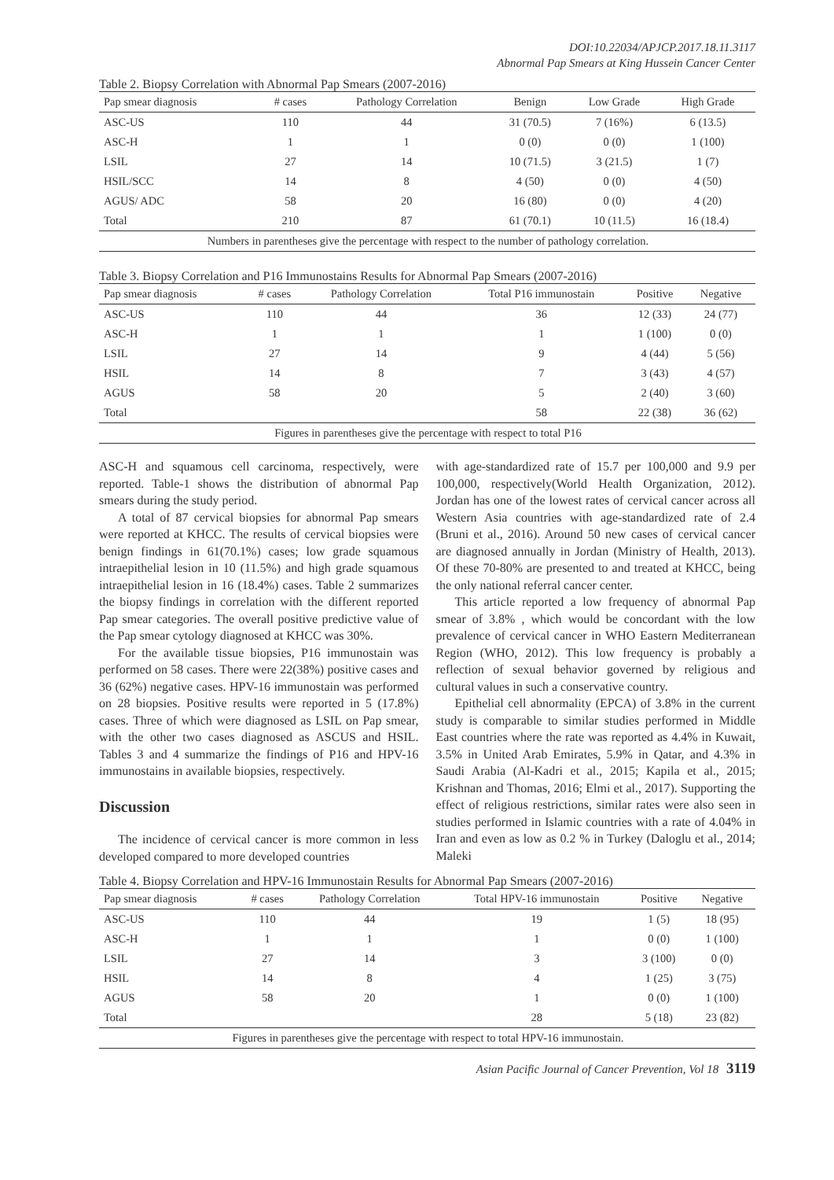DOI:10.22034/APJCP.2017.18.11.3117
Abnormal Pap Smears at King Hussein Cancer Center
Table 2. Biopsy Correlation with Abnormal Pap Smears (2007-2016)
| Pap smear diagnosis | # cases | Pathology Correlation | Benign | Low Grade | High Grade |
| --- | --- | --- | --- | --- | --- |
| ASC-US | 110 | 44 | 31 (70.5) | 7 (16%) | 6 (13.5) |
| ASC-H | 1 | 1 | 0 (0) | 0 (0) | 1 (100) |
| LSIL | 27 | 14 | 10 (71.5) | 3 (21.5) | 1 (7) |
| HSIL/SCC | 14 | 8 | 4 (50) | 0 (0) | 4 (50) |
| AGUS/ ADC | 58 | 20 | 16 (80) | 0 (0) | 4 (20) |
| Total | 210 | 87 | 61 (70.1) | 10 (11.5) | 16 (18.4) |
| Numbers in parentheses give the percentage with respect to the number of pathology correlation. | | | | | |
Table 3. Biopsy Correlation and P16 Immunostains Results for Abnormal Pap Smears (2007-2016)
| Pap smear diagnosis | # cases | Pathology Correlation | Total P16 immunostain | Positive | Negative |
| --- | --- | --- | --- | --- | --- |
| ASC-US | 110 | 44 | 36 | 12 (33) | 24 (77) |
| ASC-H | 1 | 1 | 1 | 1 (100) | 0 (0) |
| LSIL | 27 | 14 | 9 | 4 (44) | 5 (56) |
| HSIL | 14 | 8 | 7 | 3 (43) | 4 (57) |
| AGUS | 58 | 20 | 5 | 2 (40) | 3 (60) |
| Total | | | 58 | 22 (38) | 36 (62) |
| Figures in parentheses give the percentage with respect to total P16 | | | | | |
ASC-H and squamous cell carcinoma, respectively, were reported. Table-1 shows the distribution of abnormal Pap smears during the study period.
A total of 87 cervical biopsies for abnormal Pap smears were reported at KHCC. The results of cervical biopsies were benign findings in 61(70.1%) cases; low grade squamous intraepithelial lesion in 10 (11.5%) and high grade squamous intraepithelial lesion in 16 (18.4%) cases. Table 2 summarizes the biopsy findings in correlation with the different reported Pap smear categories. The overall positive predictive value of the Pap smear cytology diagnosed at KHCC was 30%.
For the available tissue biopsies, P16 immunostain was performed on 58 cases. There were 22(38%) positive cases and 36 (62%) negative cases. HPV-16 immunostain was performed on 28 biopsies. Positive results were reported in 5 (17.8%) cases. Three of which were diagnosed as LSIL on Pap smear, with the other two cases diagnosed as ASCUS and HSIL. Tables 3 and 4 summarize the findings of P16 and HPV-16 immunostains in available biopsies, respectively.
Discussion
The incidence of cervical cancer is more common in less developed compared to more developed countries
with age-standardized rate of 15.7 per 100,000 and 9.9 per 100,000, respectively(World Health Organization, 2012). Jordan has one of the lowest rates of cervical cancer across all Western Asia countries with age-standardized rate of 2.4 (Bruni et al., 2016). Around 50 new cases of cervical cancer are diagnosed annually in Jordan (Ministry of Health, 2013). Of these 70-80% are presented to and treated at KHCC, being the only national referral cancer center.
This article reported a low frequency of abnormal Pap smear of 3.8% , which would be concordant with the low prevalence of cervical cancer in WHO Eastern Mediterranean Region (WHO, 2012). This low frequency is probably a reflection of sexual behavior governed by religious and cultural values in such a conservative country.
Epithelial cell abnormality (EPCA) of 3.8% in the current study is comparable to similar studies performed in Middle East countries where the rate was reported as 4.4% in Kuwait, 3.5% in United Arab Emirates, 5.9% in Qatar, and 4.3% in Saudi Arabia (Al-Kadri et al., 2015; Kapila et al., 2015; Krishnan and Thomas, 2016; Elmi et al., 2017). Supporting the effect of religious restrictions, similar rates were also seen in studies performed in Islamic countries with a rate of 4.04% in Iran and even as low as 0.2 % in Turkey (Daloglu et al., 2014; Maleki
Table 4. Biopsy Correlation and HPV-16 Immunostain Results for Abnormal Pap Smears (2007-2016)
| Pap smear diagnosis | # cases | Pathology Correlation | Total HPV-16 immunostain | Positive | Negative |
| --- | --- | --- | --- | --- | --- |
| ASC-US | 110 | 44 | 19 | 1 (5) | 18 (95) |
| ASC-H | 1 | 1 | 1 | 0 (0) | 1 (100) |
| LSIL | 27 | 14 | 3 | 3 (100) | 0 (0) |
| HSIL | 14 | 8 | 4 | 1 (25) | 3 (75) |
| AGUS | 58 | 20 | 1 | 0 (0) | 1 (100) |
| Total | | | 28 | 5 (18) | 23 (82) |
| Figures in parentheses give the percentage with respect to total HPV-16 immunostain. | | | | | |
Asian Pacific Journal of Cancer Prevention, Vol 18 3119